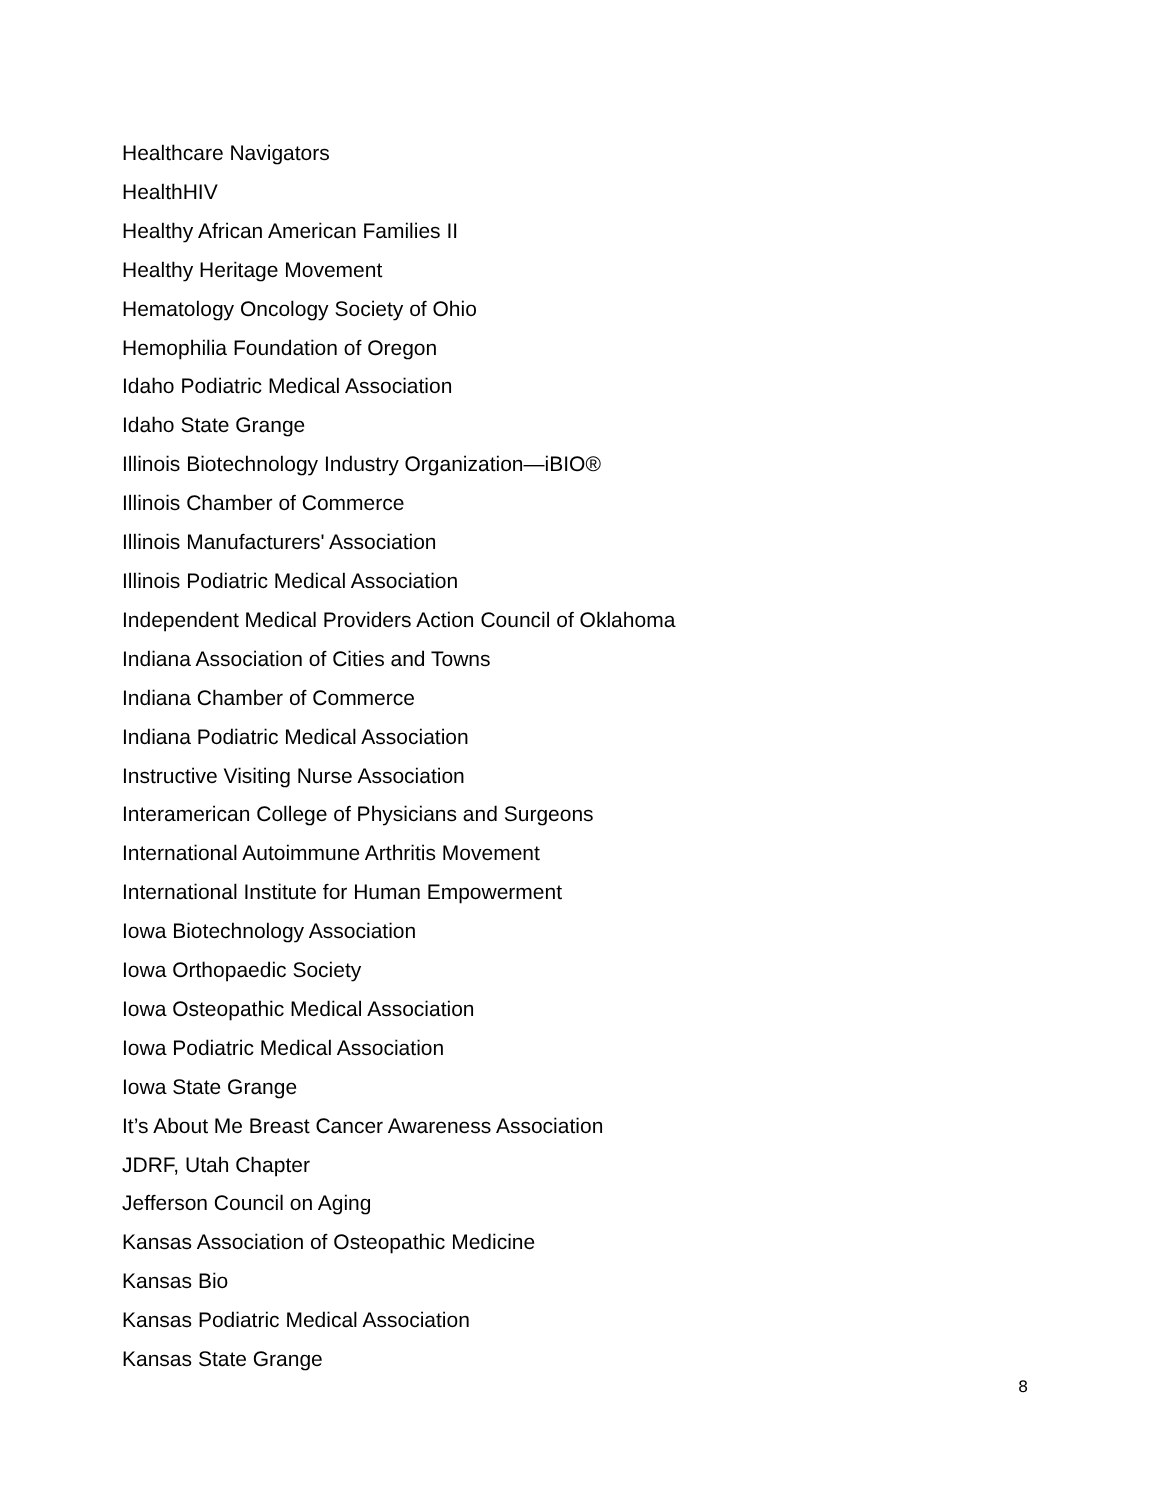Healthcare Navigators
HealthHIV
Healthy African American Families II
Healthy Heritage Movement
Hematology Oncology Society of Ohio
Hemophilia Foundation of Oregon
Idaho Podiatric Medical Association
Idaho State Grange
Illinois Biotechnology Industry Organization—iBIO®
Illinois Chamber of Commerce
Illinois Manufacturers' Association
Illinois Podiatric Medical Association
Independent Medical Providers Action Council of Oklahoma
Indiana Association of Cities and Towns
Indiana Chamber of Commerce
Indiana Podiatric Medical Association
Instructive Visiting Nurse Association
Interamerican College of Physicians and Surgeons
International Autoimmune Arthritis Movement
International Institute for Human Empowerment
Iowa Biotechnology Association
Iowa Orthopaedic Society
Iowa Osteopathic Medical Association
Iowa Podiatric Medical Association
Iowa State Grange
It’s About Me Breast Cancer Awareness Association
JDRF, Utah Chapter
Jefferson Council on Aging
Kansas Association of Osteopathic Medicine
Kansas Bio
Kansas Podiatric Medical Association
Kansas State Grange
8